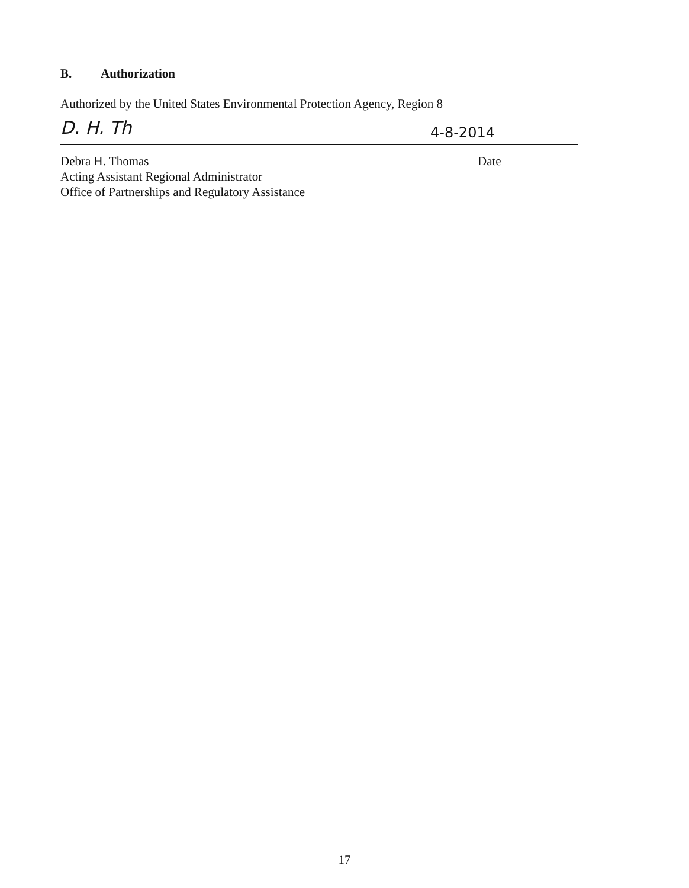B. Authorization
Authorized by the United States Environmental Protection Agency, Region 8
D. H. Th
4-8-2014
Debra H. Thomas
Acting Assistant Regional Administrator
Office of Partnerships and Regulatory Assistance
Date
17